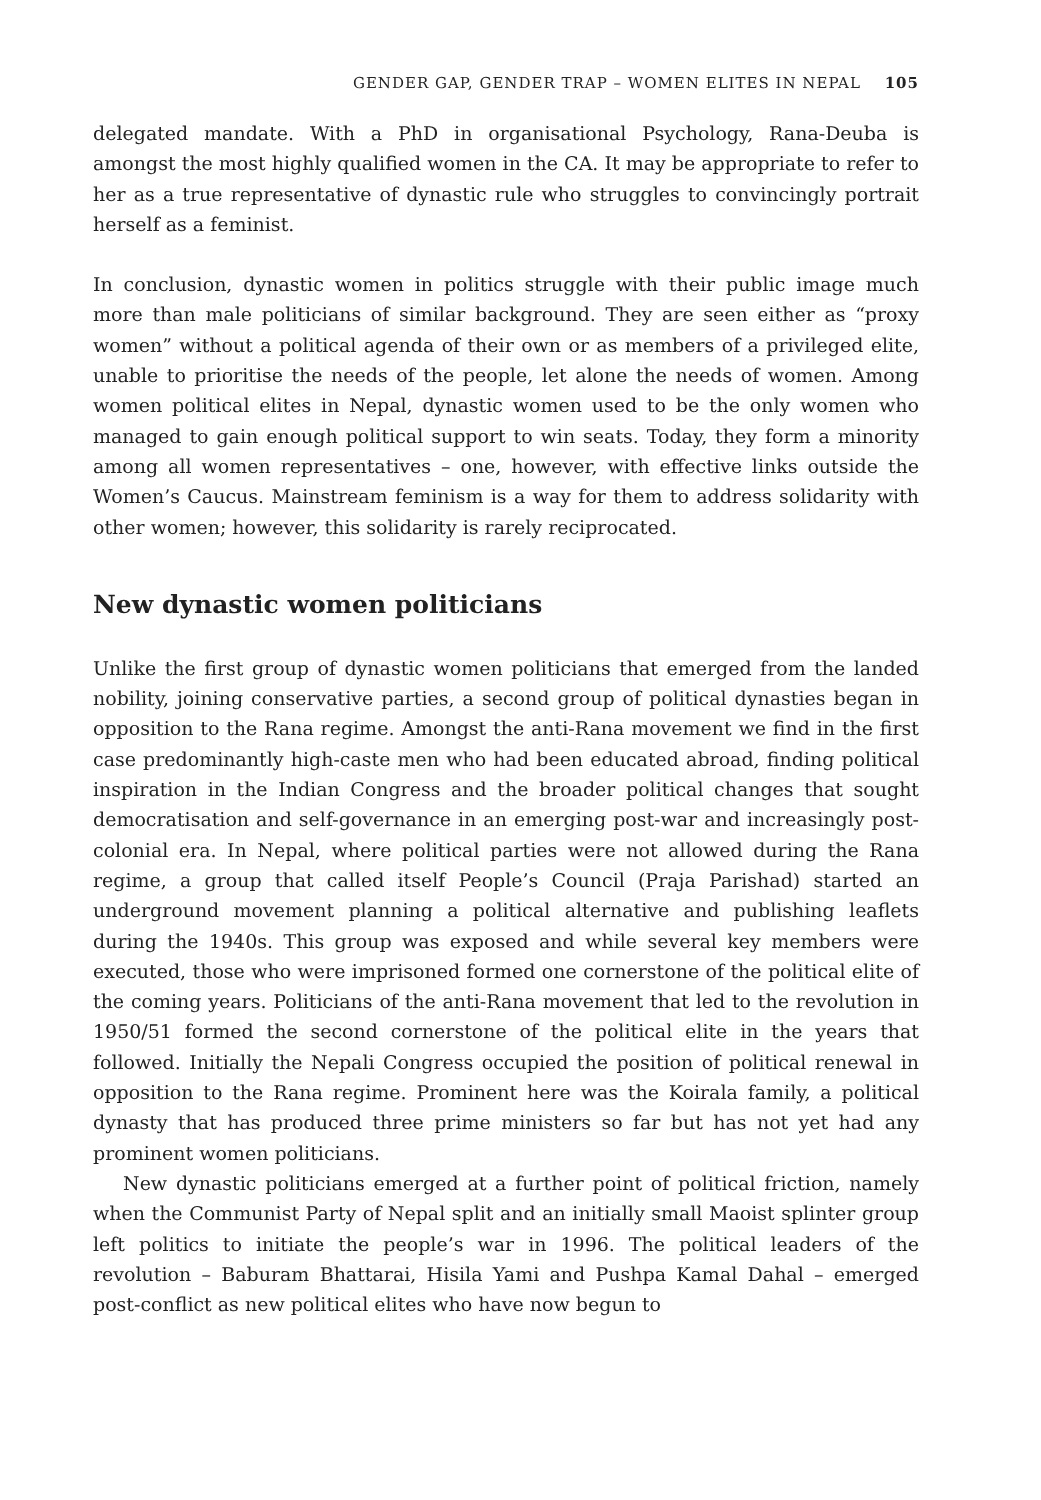GENDER GAP, GENDER TRAP – WOMEN ELITES IN NEPAL 105
delegated mandate. With a PhD in organisational Psychology, Rana-Deuba is amongst the most highly qualified women in the CA. It may be appropriate to refer to her as a true representative of dynastic rule who struggles to convincingly portrait herself as a feminist.
In conclusion, dynastic women in politics struggle with their public image much more than male politicians of similar background. They are seen either as “proxy women” without a political agenda of their own or as members of a privileged elite, unable to prioritise the needs of the people, let alone the needs of women. Among women political elites in Nepal, dynastic women used to be the only women who managed to gain enough political support to win seats. Today, they form a minority among all women representatives – one, however, with effective links outside the Women’s Caucus. Mainstream feminism is a way for them to address solidarity with other women; however, this solidarity is rarely reciprocated.
New dynastic women politicians
Unlike the first group of dynastic women politicians that emerged from the landed nobility, joining conservative parties, a second group of political dynasties began in opposition to the Rana regime. Amongst the anti-Rana movement we find in the first case predominantly high-caste men who had been educated abroad, finding political inspiration in the Indian Congress and the broader political changes that sought democratisation and self-governance in an emerging post-war and increasingly post-colonial era. In Nepal, where political parties were not allowed during the Rana regime, a group that called itself People’s Council (Praja Parishad) started an underground movement planning a political alternative and publishing leaflets during the 1940s. This group was exposed and while several key members were executed, those who were imprisoned formed one cornerstone of the political elite of the coming years. Politicians of the anti-Rana movement that led to the revolution in 1950/51 formed the second cornerstone of the political elite in the years that followed. Initially the Nepali Congress occupied the position of political renewal in opposition to the Rana regime. Prominent here was the Koirala family, a political dynasty that has produced three prime ministers so far but has not yet had any prominent women politicians.
New dynastic politicians emerged at a further point of political friction, namely when the Communist Party of Nepal split and an initially small Maoist splinter group left politics to initiate the people’s war in 1996. The political leaders of the revolution – Baburam Bhattarai, Hisila Yami and Pushpa Kamal Dahal – emerged post-conflict as new political elites who have now begun to